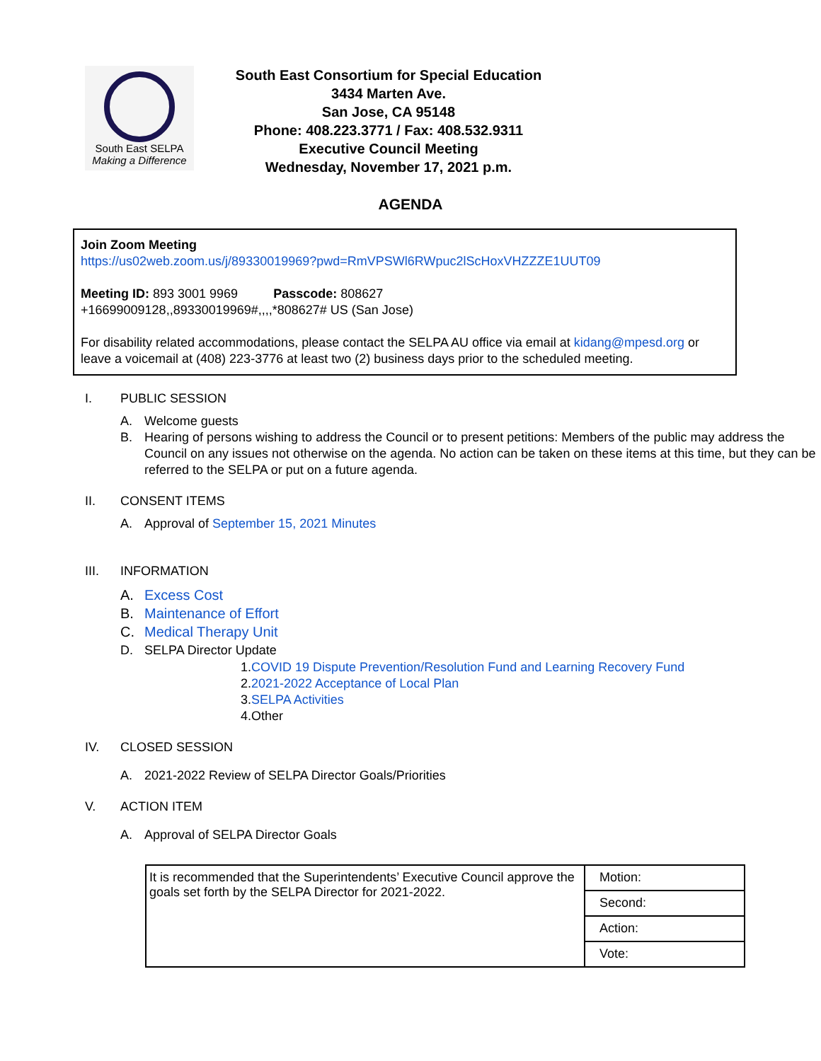South East SELPA
Making a Difference
South East Consortium for Special Education
3434 Marten Ave.
San Jose, CA 95148
Phone: 408.223.3771 / Fax: 408.532.9311
Executive Council Meeting
Wednesday, November 17, 2021 p.m.
AGENDA
Join Zoom Meeting
https://us02web.zoom.us/j/89330019969?pwd=RmVPSWl6RWpuc2lScHoxVHZZZE1UUT09
Meeting ID: 893 3001 9969 Passcode: 808627
+16699009128,,89330019969#,,,,*808627# US (San Jose)
For disability related accommodations, please contact the SELPA AU office via email at kidang@mpesd.org or leave a voicemail at (408) 223-3776 at least two (2) business days prior to the scheduled meeting.
I. PUBLIC SESSION
A. Welcome guests
B. Hearing of persons wishing to address the Council or to present petitions: Members of the public may address the Council on any issues not otherwise on the agenda. No action can be taken on these items at this time, but they can be referred to the SELPA or put on a future agenda.
II. CONSENT ITEMS
A. Approval of September 15, 2021 Minutes
III. INFORMATION
A. Excess Cost
B. Maintenance of Effort
C. Medical Therapy Unit
D. SELPA Director Update
1.COVID 19 Dispute Prevention/Resolution Fund and Learning Recovery Fund
2.2021-2022 Acceptance of Local Plan
3.SELPA Activities
4.Other
IV. CLOSED SESSION
A. 2021-2022 Review of SELPA Director Goals/Priorities
V. ACTION ITEM
A. Approval of SELPA Director Goals
| It is recommended that the Superintendents’ Executive Council approve the goals set forth by the SELPA Director for 2021-2022. | Motion: |
| | Second: |
| | Action: |
| | Vote: |